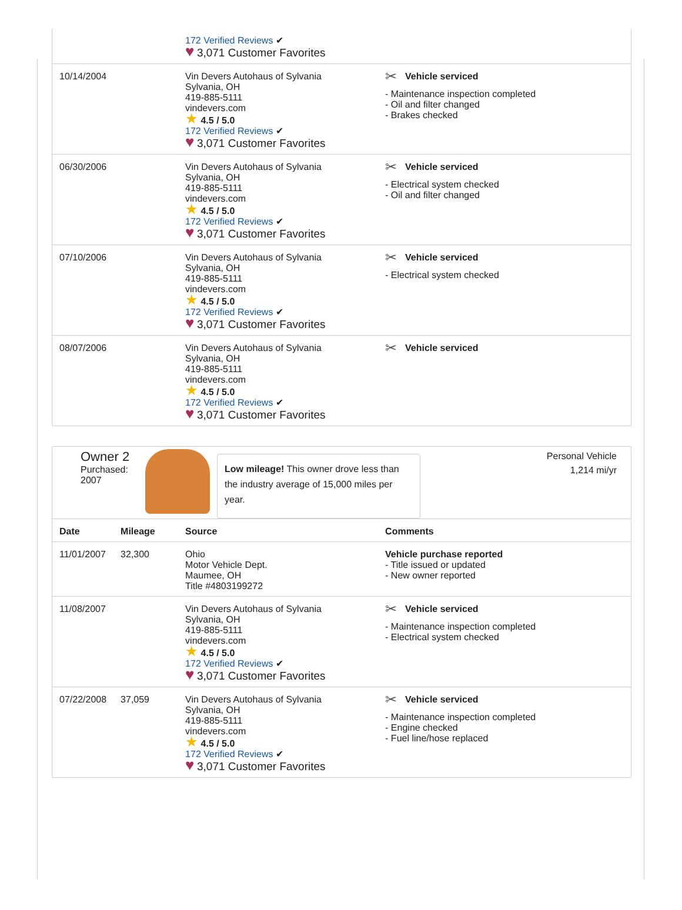| | 172 Verified Reviews ✔ ♥ 3,071 Customer Favorites | |
| 10/14/2004 | Vin Devers Autohaus of Sylvania Sylvania, OH 419-885-5111 vindevers.com ★ 4.5 / 5.0 172 Verified Reviews ✔ ♥ 3,071 Customer Favorites | ✂ Vehicle serviced - Maintenance inspection completed - Oil and filter changed - Brakes checked |
| 06/30/2006 | Vin Devers Autohaus of Sylvania Sylvania, OH 419-885-5111 vindevers.com ★ 4.5 / 5.0 172 Verified Reviews ✔ ♥ 3,071 Customer Favorites | ✂ Vehicle serviced - Electrical system checked - Oil and filter changed |
| 07/10/2006 | Vin Devers Autohaus of Sylvania Sylvania, OH 419-885-5111 vindevers.com ★ 4.5 / 5.0 172 Verified Reviews ✔ ♥ 3,071 Customer Favorites | ✂ Vehicle serviced - Electrical system checked |
| 08/07/2006 | Vin Devers Autohaus of Sylvania Sylvania, OH 419-885-5111 vindevers.com ★ 4.5 / 5.0 172 Verified Reviews ✔ ♥ 3,071 Customer Favorites | ✂ Vehicle serviced |
Owner 2
Purchased:
2007
Low mileage! This owner drove less than the industry average of 15,000 miles per year.
Personal Vehicle
1,214 mi/yr
| Date | Mileage | Source | Comments |
| --- | --- | --- | --- |
| 11/01/2007 | 32,300 | Ohio Motor Vehicle Dept. Maumee, OH Title #4803199272 | Vehicle purchase reported - Title issued or updated - New owner reported |
| 11/08/2007 | | Vin Devers Autohaus of Sylvania Sylvania, OH 419-885-5111 vindevers.com ★ 4.5 / 5.0 172 Verified Reviews ✔ ♥ 3,071 Customer Favorites | ✂ Vehicle serviced - Maintenance inspection completed - Electrical system checked |
| 07/22/2008 | 37,059 | Vin Devers Autohaus of Sylvania Sylvania, OH 419-885-5111 vindevers.com ★ 4.5 / 5.0 172 Verified Reviews ✔ ♥ 3,071 Customer Favorites | ✂ Vehicle serviced - Maintenance inspection completed - Engine checked - Fuel line/hose replaced |